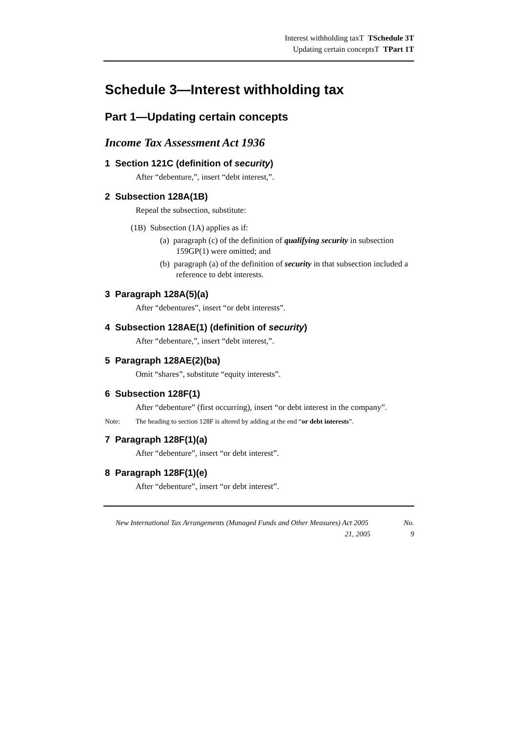Interest withholding taxT TSchedule 3T
Updating certain conceptsT TPart 1T
Schedule 3—Interest withholding tax
Part 1—Updating certain concepts
Income Tax Assessment Act 1936
1 Section 121C (definition of security)
After “debenture,”, insert “debt interest,”.
2 Subsection 128A(1B)
Repeal the subsection, substitute:
(1B) Subsection (1A) applies as if:
(a) paragraph (c) of the definition of qualifying security in subsection 159GP(1) were omitted; and
(b) paragraph (a) of the definition of security in that subsection included a reference to debt interests.
3 Paragraph 128A(5)(a)
After “debentures”, insert “or debt interests”.
4 Subsection 128AE(1) (definition of security)
After “debenture,”, insert “debt interest,”.
5 Paragraph 128AE(2)(ba)
Omit “shares”, substitute “equity interests”.
6 Subsection 128F(1)
After “debenture” (first occurring), insert “or debt interest in the company”.
Note: The heading to section 128F is altered by adding at the end “or debt interests”.
7 Paragraph 128F(1)(a)
After “debenture”, insert “or debt interest”.
8 Paragraph 128F(1)(e)
After “debenture”, insert “or debt interest”.
New International Tax Arrangements (Managed Funds and Other Measures) Act 2005
21, 2005 No.
9